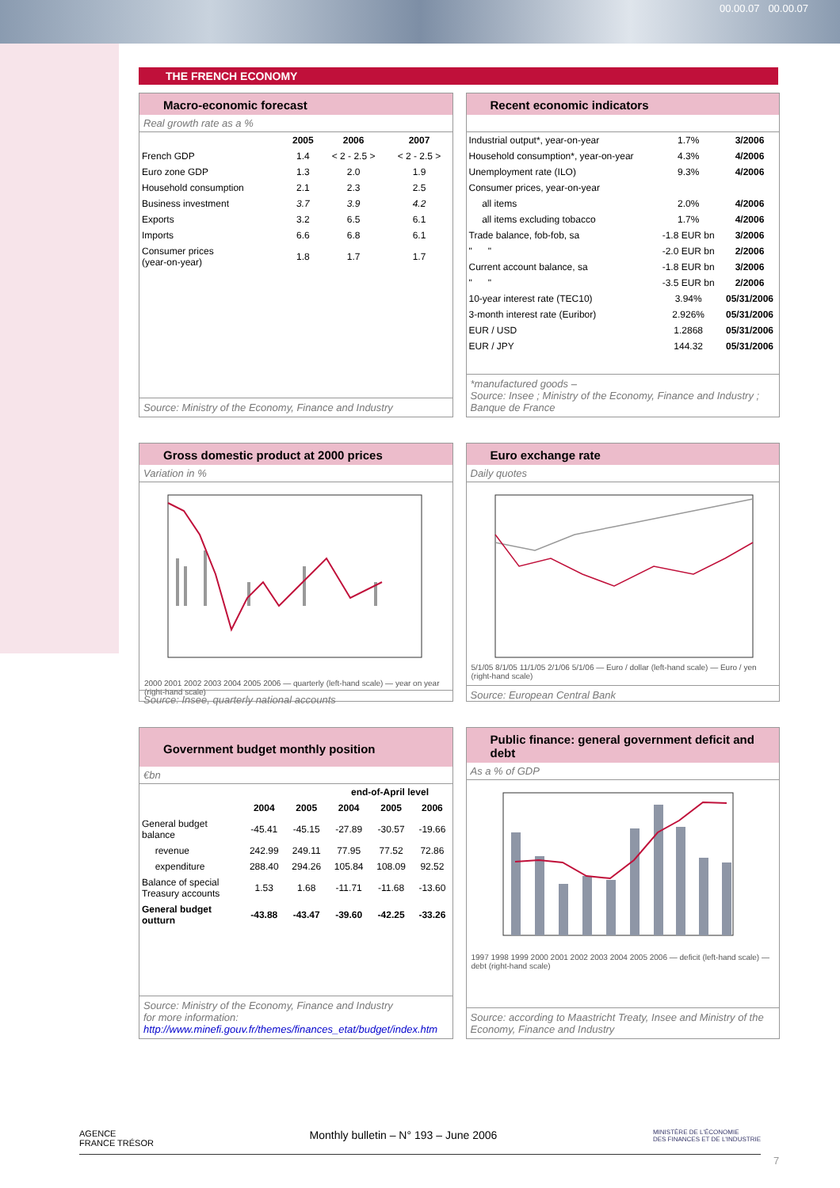00.00.07 00.00.07
THE FRENCH ECONOMY
Macro-economic forecast
Real growth rate as a %
| | 2005 | 2006 | 2007 |
| --- | --- | --- | --- |
| French GDP | 1.4 | < 2 - 2.5 > | < 2 - 2.5 > |
| Euro zone GDP | 1.3 | 2.0 | 1.9 |
| Household consumption | 2.1 | 2.3 | 2.5 |
| Business investment | 3.7 | 3.9 | 4.2 |
| Exports | 3.2 | 6.5 | 6.1 |
| Imports | 6.6 | 6.8 | 6.1 |
| Consumer prices (year-on-year) | 1.8 | 1.7 | 1.7 |
Source: Ministry of the Economy, Finance and Industry
Recent economic indicators
| Industrial output*, year-on-year | 1.7% | 3/2006 |
| Household consumption*, year-on-year | 4.3% | 4/2006 |
| Unemployment rate (ILO) | 9.3% | 4/2006 |
| Consumer prices, year-on-year | | |
| all items | 2.0% | 4/2006 |
| all items excluding tobacco | 1.7% | 4/2006 |
| Trade balance, fob-fob, sa | -1.8 EUR bn | 3/2006 |
| " " | -2.0 EUR bn | 2/2006 |
| Current account balance, sa | -1.8 EUR bn | 3/2006 |
| " " | -3.5 EUR bn | 2/2006 |
| 10-year interest rate (TEC10) | 3.94% | 05/31/2006 |
| 3-month interest rate (Euribor) | 2.926% | 05/31/2006 |
| EUR / USD | 1.2868 | 05/31/2006 |
| EUR / JPY | 144.32 | 05/31/2006 |
*manufactured goods –
Source: Insee ; Ministry of the Economy, Finance and Industry ; Banque de France
Gross domestic product at 2000 prices
Variation in %
2000 2001 2002 2003 2004 2005 2006 — quarterly (left-hand scale) — year on year (right-hand scale)
Source: Insee, quarterly national accounts
Euro exchange rate
Daily quotes
5/1/05 8/1/05 11/1/05 2/1/06 5/1/06 — Euro / dollar (left-hand scale) — Euro / yen (right-hand scale)
Source: European Central Bank
Government budget monthly position
€bn
| | | | end-of-April level | | |
| --- | --- | --- | --- | --- | --- |
| | 2004 | 2005 | 2004 | 2005 | 2006 |
| General budget balance | -45.41 | -45.15 | -27.89 | -30.57 | -19.66 |
| revenue | 242.99 | 249.11 | 77.95 | 77.52 | 72.86 |
| expenditure | 288.40 | 294.26 | 105.84 | 108.09 | 92.52 |
| Balance of special Treasury accounts | 1.53 | 1.68 | -11.71 | -11.68 | -13.60 |
| General budget outturn | -43.88 | -43.47 | -39.60 | -42.25 | -33.26 |
Source: Ministry of the Economy, Finance and Industry
for more information:
http://www.minefi.gouv.fr/themes/finances_etat/budget/index.htm
Public finance: general government deficit and debt
As a % of GDP
1997 1998 1999 2000 2001 2002 2003 2004 2005 2006 — deficit (left-hand scale) — debt (right-hand scale)
Source: according to Maastricht Treaty, Insee and Ministry of the Economy, Finance and Industry
AGENCE
FRANCE TRÉSOR Monthly bulletin – N° 193 – June 2006 MINISTÈRE DE L'ÉCONOMIE
DES FINANCES ET DE L'INDUSTRIE
7